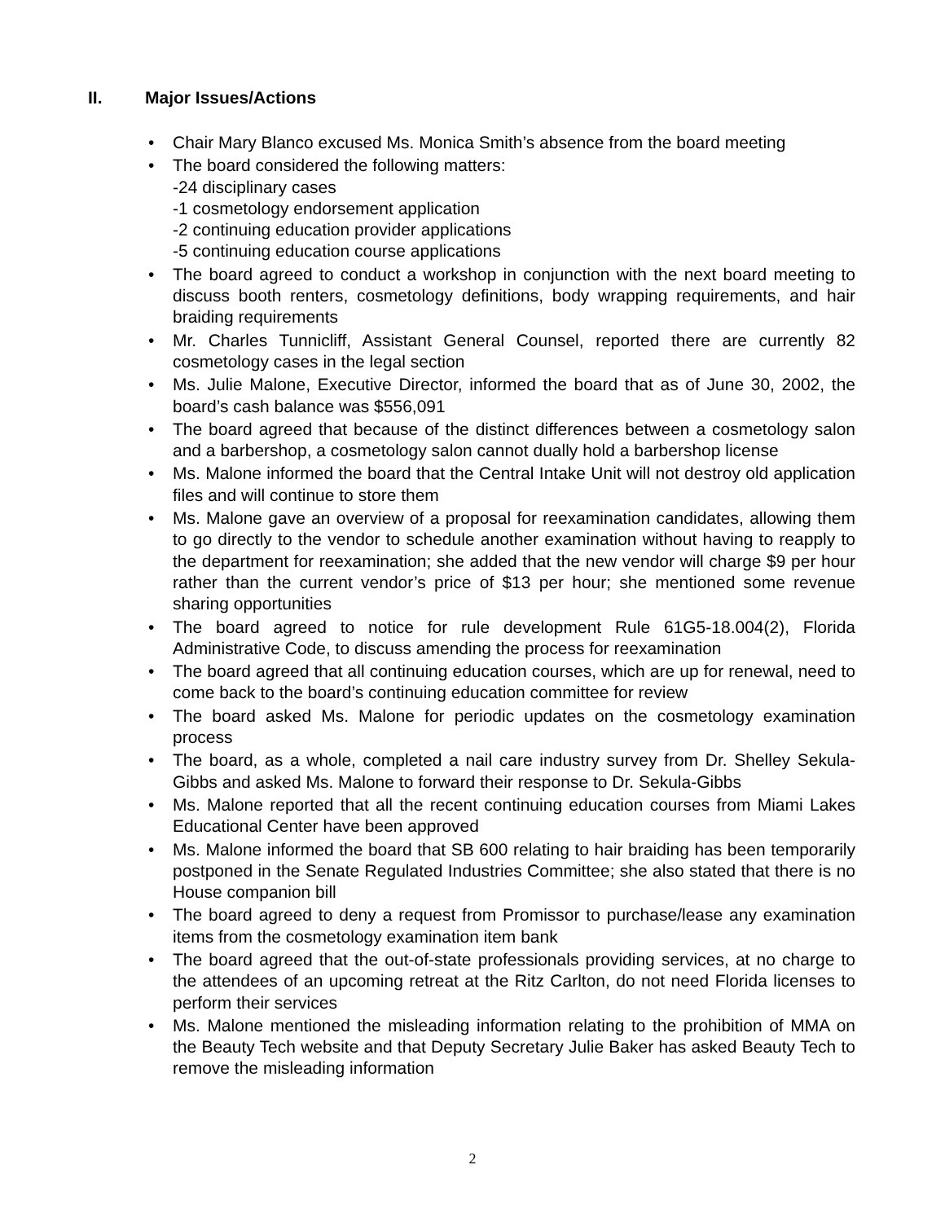II. Major Issues/Actions
• Chair Mary Blanco excused Ms. Monica Smith’s absence from the board meeting
• The board considered the following matters:
-24 disciplinary cases
-1 cosmetology endorsement application
-2 continuing education provider applications
-5 continuing education course applications
• The board agreed to conduct a workshop in conjunction with the next board meeting to discuss booth renters, cosmetology definitions, body wrapping requirements, and hair braiding requirements
• Mr. Charles Tunnicliff, Assistant General Counsel, reported there are currently 82 cosmetology cases in the legal section
• Ms. Julie Malone, Executive Director, informed the board that as of June 30, 2002, the board’s cash balance was $556,091
• The board agreed that because of the distinct differences between a cosmetology salon and a barbershop, a cosmetology salon cannot dually hold a barbershop license
• Ms. Malone informed the board that the Central Intake Unit will not destroy old application files and will continue to store them
• Ms. Malone gave an overview of a proposal for reexamination candidates, allowing them to go directly to the vendor to schedule another examination without having to reapply to the department for reexamination; she added that the new vendor will charge $9 per hour rather than the current vendor’s price of $13 per hour; she mentioned some revenue sharing opportunities
• The board agreed to notice for rule development Rule 61G5-18.004(2), Florida Administrative Code, to discuss amending the process for reexamination
• The board agreed that all continuing education courses, which are up for renewal, need to come back to the board’s continuing education committee for review
• The board asked Ms. Malone for periodic updates on the cosmetology examination process
• The board, as a whole, completed a nail care industry survey from Dr. Shelley Sekula-Gibbs and asked Ms. Malone to forward their response to Dr. Sekula-Gibbs
• Ms. Malone reported that all the recent continuing education courses from Miami Lakes Educational Center have been approved
• Ms. Malone informed the board that SB 600 relating to hair braiding has been temporarily postponed in the Senate Regulated Industries Committee; she also stated that there is no House companion bill
• The board agreed to deny a request from Promissor to purchase/lease any examination items from the cosmetology examination item bank
• The board agreed that the out-of-state professionals providing services, at no charge to the attendees of an upcoming retreat at the Ritz Carlton, do not need Florida licenses to perform their services
• Ms. Malone mentioned the misleading information relating to the prohibition of MMA on the Beauty Tech website and that Deputy Secretary Julie Baker has asked Beauty Tech to remove the misleading information
2